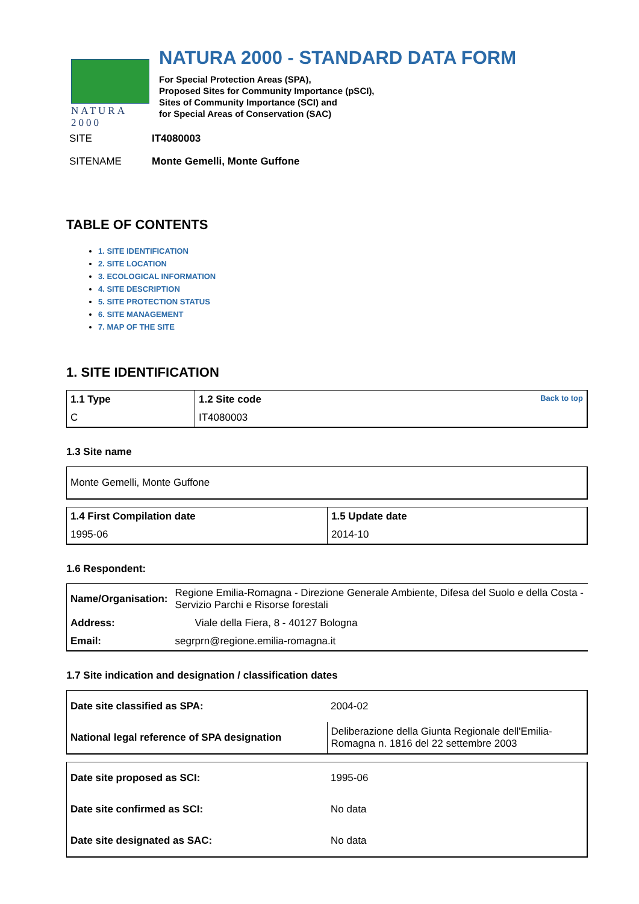NATURA 2000
NATURA 2000 - STANDARD DATA FORM
For Special Protection Areas (SPA),
Proposed Sites for Community Importance (pSCI),
Sites of Community Importance (SCI) and
for Special Areas of Conservation (SAC)
SITE IT4080003
SITENAME Monte Gemelli, Monte Guffone
TABLE OF CONTENTS
1. SITE IDENTIFICATION
2. SITE LOCATION
3. ECOLOGICAL INFORMATION
4. SITE DESCRIPTION
5. SITE PROTECTION STATUS
6. SITE MANAGEMENT
7. MAP OF THE SITE
1. SITE IDENTIFICATION
| 1.1 Type | 1.2 Site code Back to top |
| --- | --- |
| C | IT4080003 |
1.3 Site name
| Monte Gemelli, Monte Guffone |
| 1.4 First Compilation date | 1.5 Update date |
| --- | --- |
| 1995-06 | 2014-10 |
1.6 Respondent:
| Name/Organisation: | Regione Emilia-Romagna - Direzione Generale Ambiente, Difesa del Suolo e della Costa - Servizio Parchi e Risorse forestali |
| Address: | Viale della Fiera, 8 - 40127 Bologna |
| Email: | segrprn@regione.emilia-romagna.it |
1.7 Site indication and designation / classification dates
| Date site classified as SPA: | 2004-02 |
| National legal reference of SPA designation | Deliberazione della Giunta Regionale dell'Emilia-Romagna n. 1816 del 22 settembre 2003 |
| Date site proposed as SCI: | 1995-06 |
| Date site confirmed as SCI: | No data |
| Date site designated as SAC: | No data |